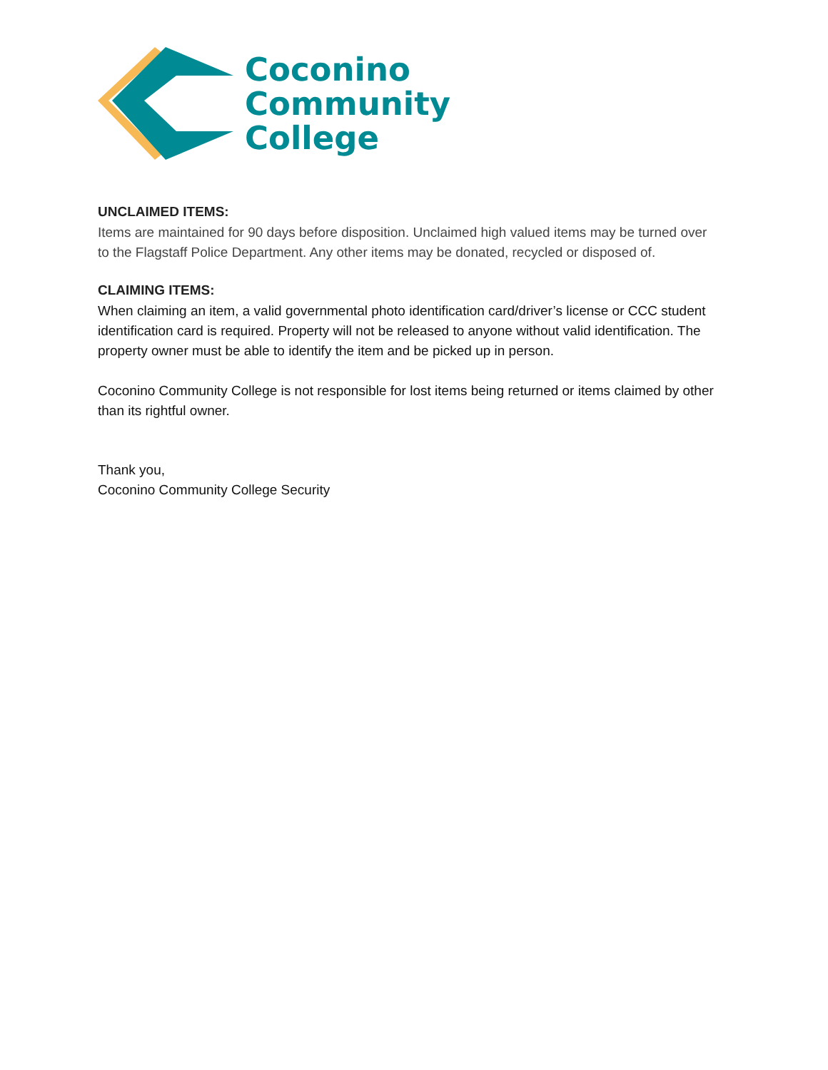Coconino
Community
College
UNCLAIMED ITEMS:
Items are maintained for 90 days before disposition. Unclaimed high valued items may be turned over to the Flagstaff Police Department. Any other items may be donated, recycled or disposed of.
CLAIMING ITEMS:
When claiming an item, a valid governmental photo identification card/driver’s license or CCC student identification card is required. Property will not be released to anyone without valid identification. The property owner must be able to identify the item and be picked up in person.
Coconino Community College is not responsible for lost items being returned or items claimed by other than its rightful owner.
Thank you,
Coconino Community College Security